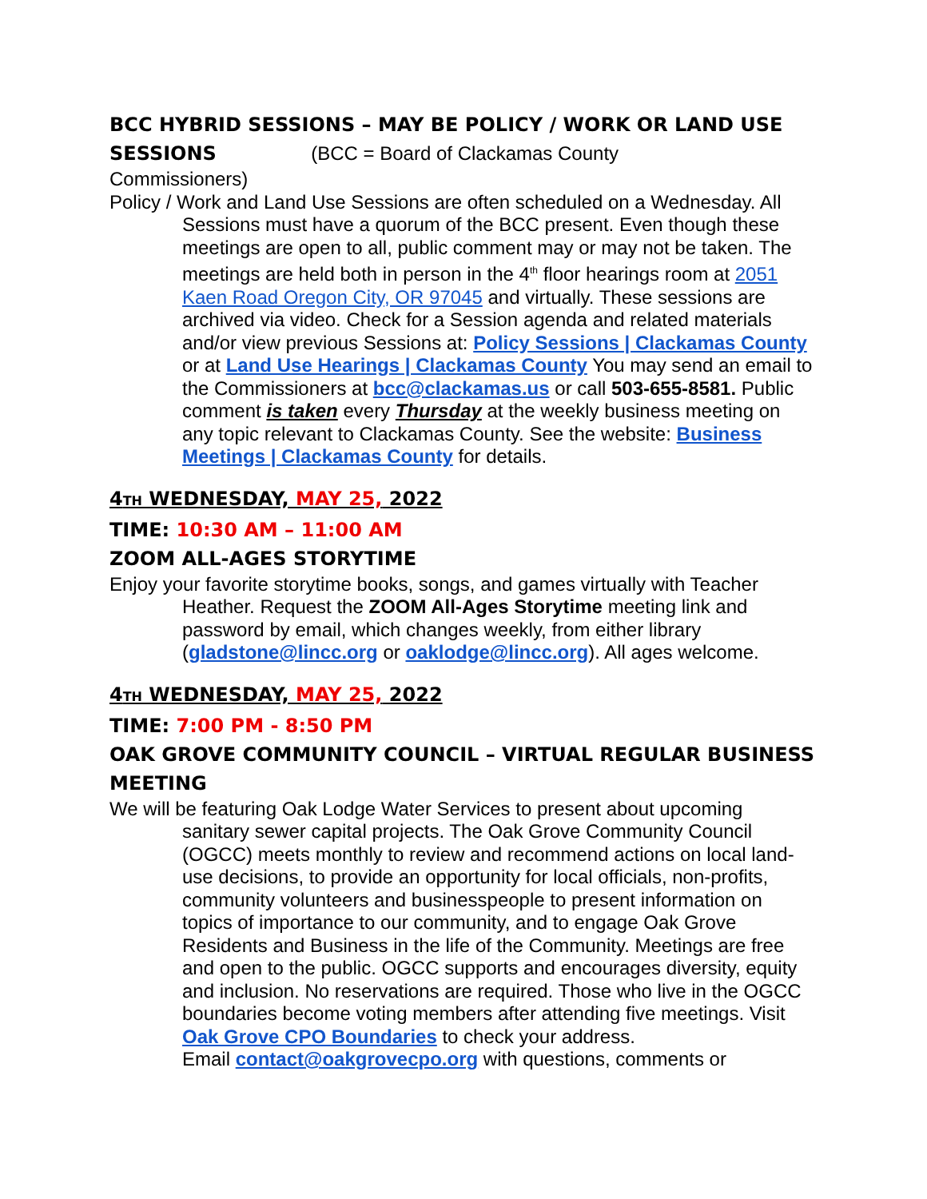BCC HYBRID SESSIONS – MAY BE POLICY / WORK OR LAND USE SESSIONS (BCC = Board of Clackamas County
Commissioners)
Policy / Work and Land Use Sessions are often scheduled on a Wednesday. All Sessions must have a quorum of the BCC present. Even though these meetings are open to all, public comment may or may not be taken. The meetings are held both in person in the 4<sup>th</sup> floor hearings room at 2051 Kaen Road Oregon City, OR 97045 and virtually. These sessions are archived via video. Check for a Session agenda and related materials and/or view previous Sessions at: Policy Sessions | Clackamas County or at Land Use Hearings | Clackamas County You may send an email to the Commissioners at bcc@clackamas.us or call 503-655-8581. Public comment is taken every Thursday at the weekly business meeting on any topic relevant to Clackamas County. See the website: Business Meetings | Clackamas County for details.
4TH WEDNESDAY, MAY 25, 2022
TIME: 10:30 AM – 11:00 AM
ZOOM ALL-AGES STORYTIME
Enjoy your favorite storytime books, songs, and games virtually with Teacher Heather. Request the ZOOM All-Ages Storytime meeting link and password by email, which changes weekly, from either library (gladstone@lincc.org or oaklodge@lincc.org). All ages welcome.
4TH WEDNESDAY, MAY 25, 2022
TIME: 7:00 PM - 8:50 PM
OAK GROVE COMMUNITY COUNCIL – VIRTUAL REGULAR BUSINESS MEETING
We will be featuring Oak Lodge Water Services to present about upcoming sanitary sewer capital projects. The Oak Grove Community Council (OGCC) meets monthly to review and recommend actions on local land-use decisions, to provide an opportunity for local officials, non-profits, community volunteers and businesspeople to present information on topics of importance to our community, and to engage Oak Grove Residents and Business in the life of the Community. Meetings are free and open to the public. OGCC supports and encourages diversity, equity and inclusion. No reservations are required. Those who live in the OGCC boundaries become voting members after attending five meetings. Visit Oak Grove CPO Boundaries to check your address.
Email contact@oakgrovecpo.org with questions, comments or